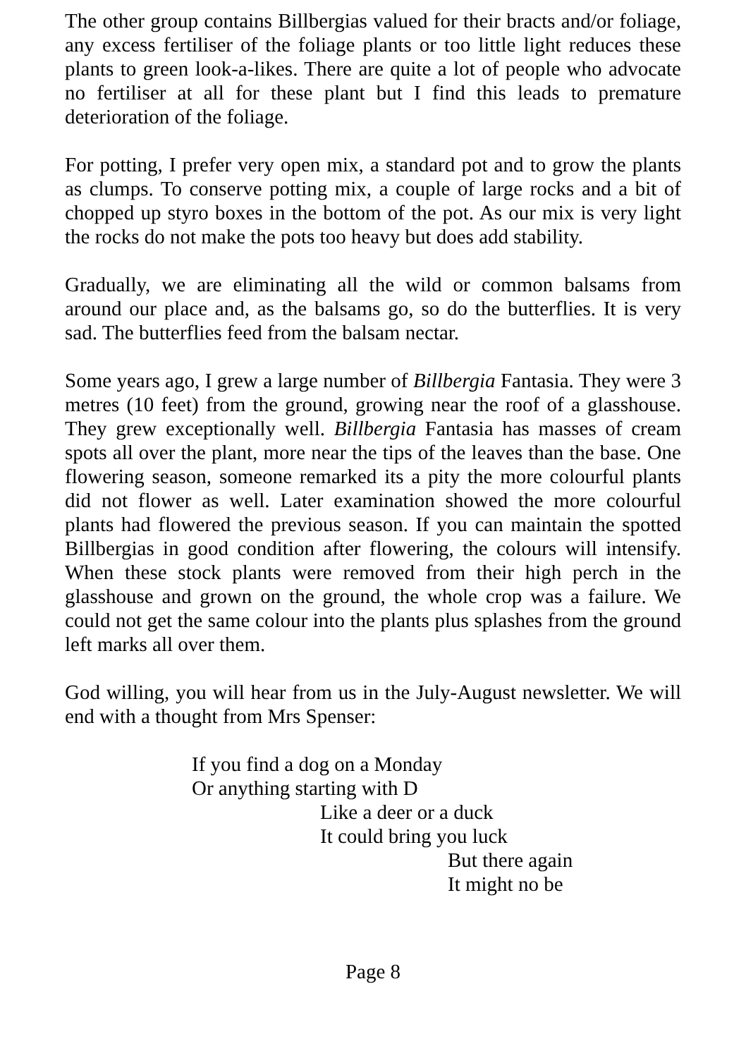The other group contains Billbergias valued for their bracts and/or foliage, any excess fertiliser of the foliage plants or too little light reduces these plants to green look-a-likes. There are quite a lot of people who advocate no fertiliser at all for these plant but I find this leads to premature deterioration of the foliage.
For potting, I prefer very open mix, a standard pot and to grow the plants as clumps. To conserve potting mix, a couple of large rocks and a bit of chopped up styro boxes in the bottom of the pot. As our mix is very light the rocks do not make the pots too heavy but does add stability.
Gradually, we are eliminating all the wild or common balsams from around our place and, as the balsams go, so do the butterflies. It is very sad. The butterflies feed from the balsam nectar.
Some years ago, I grew a large number of Billbergia Fantasia. They were 3 metres (10 feet) from the ground, growing near the roof of a glasshouse. They grew exceptionally well. Billbergia Fantasia has masses of cream spots all over the plant, more near the tips of the leaves than the base. One flowering season, someone remarked its a pity the more colourful plants did not flower as well. Later examination showed the more colourful plants had flowered the previous season. If you can maintain the spotted Billbergias in good condition after flowering, the colours will intensify. When these stock plants were removed from their high perch in the glasshouse and grown on the ground, the whole crop was a failure. We could not get the same colour into the plants plus splashes from the ground left marks all over them.
God willing, you will hear from us in the July-August newsletter. We will end with a thought from Mrs Spenser:
If you find a dog on a Monday
Or anything starting with D
Like a deer or a duck
It could bring you luck
But there again
It might no be
Page 8